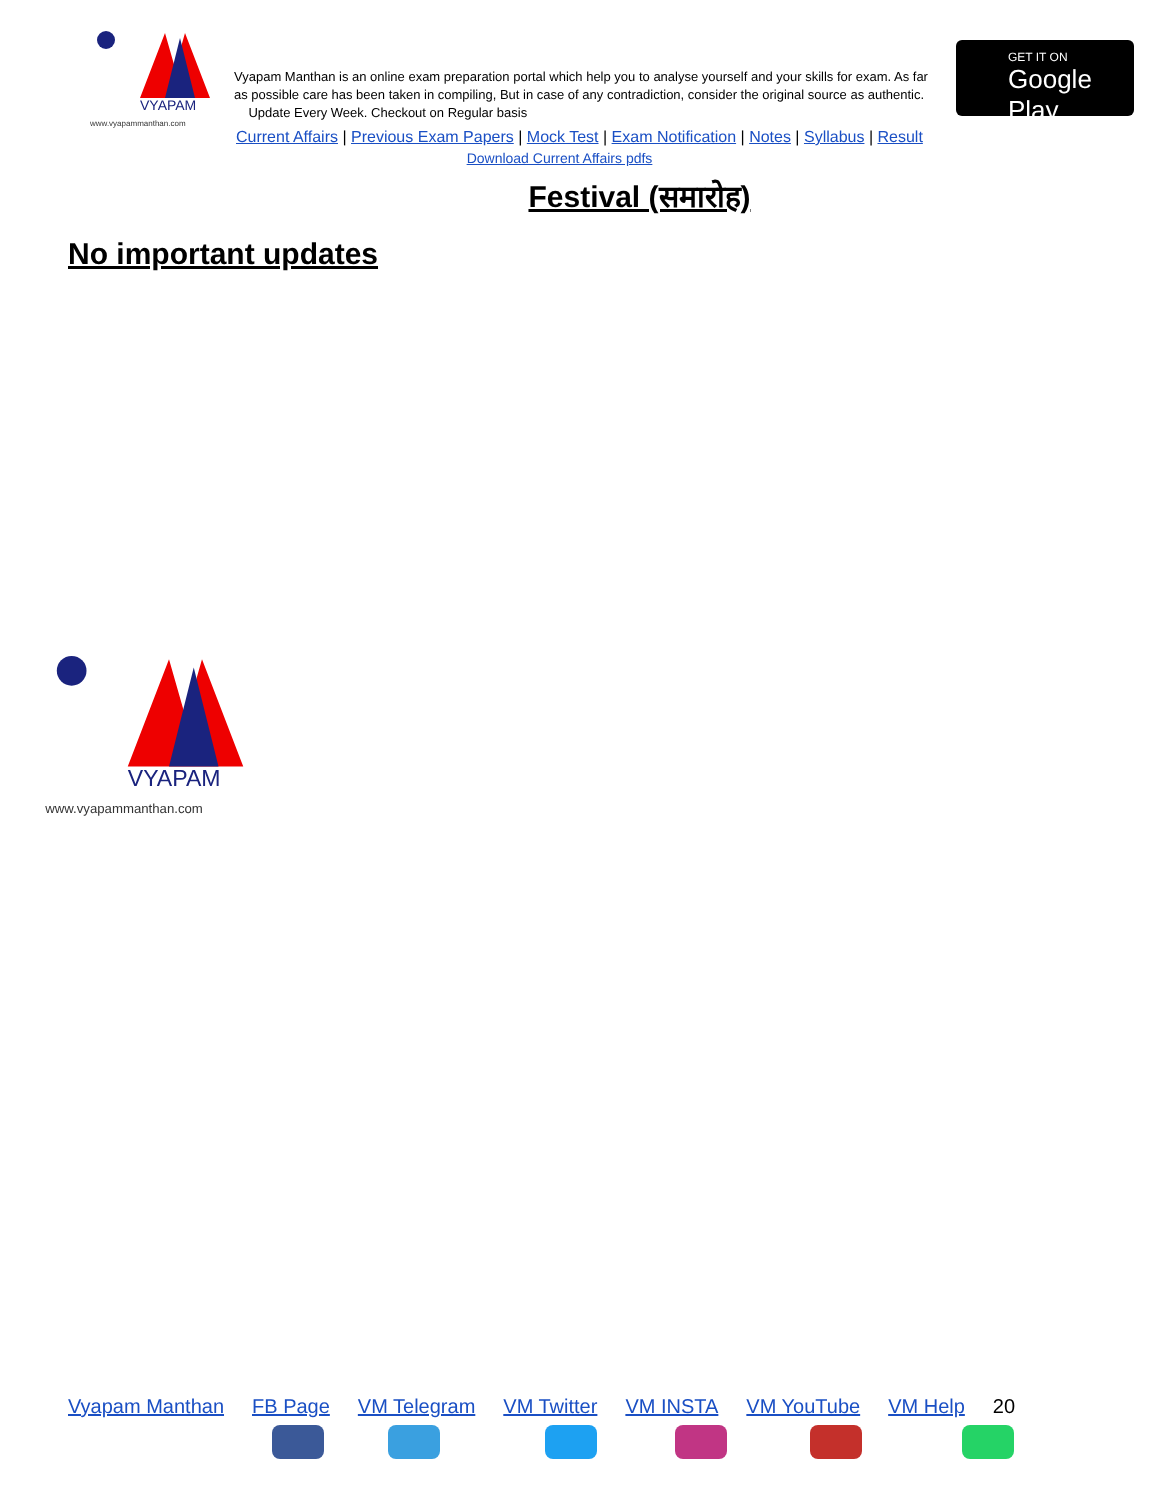VYAPAM
www.vyapammanthan.com
Vyapam Manthan is an online exam preparation portal which help you to analyse yourself and your skills for exam. As far as possible care has been taken in compiling, But in case of any contradiction, consider the original source as authentic. Update Every Week. Checkout on Regular basis
GET IT ON
Google Play
Current Affairs | Previous Exam Papers | Mock Test | Exam Notification | Notes | Syllabus | Result
Download Current Affairs pdfs
Festival (समारोह)
No important updates
VYAPAM
www.vyapammanthan.com
Vyapam Manthan FB Page VM Telegram VM Twitter VM INSTA VM YouTube VM Help 20